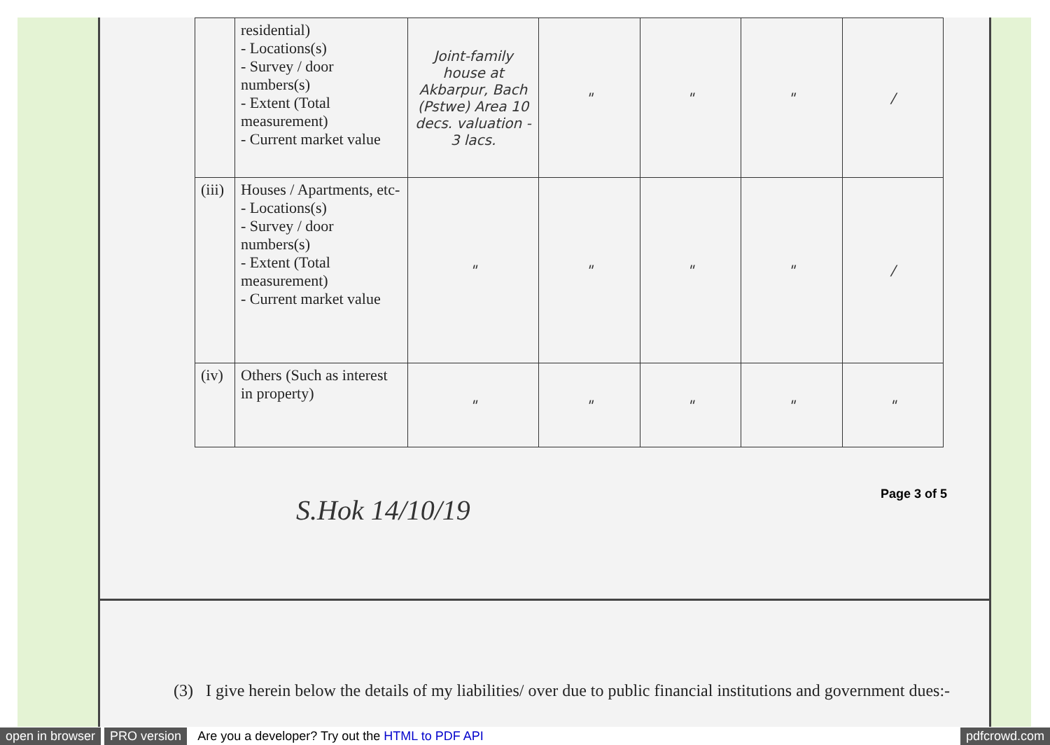| | residential) - Locations(s) - Survey / door numbers(s) - Extent (Total measurement) - Current market value | Joint-family house at Akbarpur, Bach (Pstwe) Area 10 decs. valuation - 3 lacs. | " | " | " | / |
| (iii) | Houses / Apartments, etc- - Locations(s) - Survey / door numbers(s) - Extent (Total measurement) - Current market value | " | " | " | " | / |
| (iv) | Others (Such as interest in property) | " | " | " | " | " |
S.Hok 14/10/19 Page 3 of 5
(3) I give herein below the details of my liabilities/ over due to public financial institutions and government dues:-
open in browser PRO version Are you a developer? Try out the HTML to PDF API pdfcrowd.com